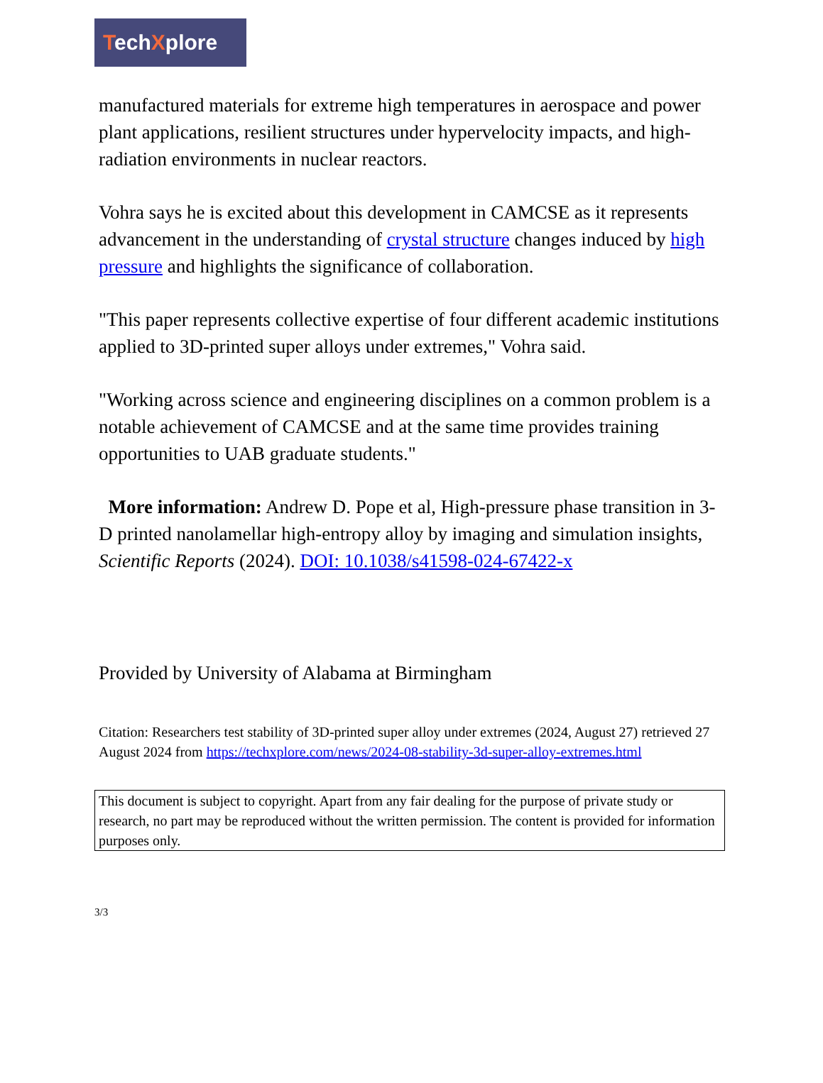TechXplore
manufactured materials for extreme high temperatures in aerospace and power plant applications, resilient structures under hypervelocity impacts, and high-radiation environments in nuclear reactors.
Vohra says he is excited about this development in CAMCSE as it represents advancement in the understanding of crystal structure changes induced by high pressure and highlights the significance of collaboration.
"This paper represents collective expertise of four different academic institutions applied to 3D-printed super alloys under extremes," Vohra said.
"Working across science and engineering disciplines on a common problem is a notable achievement of CAMCSE and at the same time provides training opportunities to UAB graduate students."
More information: Andrew D. Pope et al, High-pressure phase transition in 3-D printed nanolamellar high-entropy alloy by imaging and simulation insights, Scientific Reports (2024). DOI: 10.1038/s41598-024-67422-x
Provided by University of Alabama at Birmingham
Citation: Researchers test stability of 3D-printed super alloy under extremes (2024, August 27) retrieved 27 August 2024 from https://techxplore.com/news/2024-08-stability-3d-super-alloy-extremes.html
This document is subject to copyright. Apart from any fair dealing for the purpose of private study or research, no part may be reproduced without the written permission. The content is provided for information purposes only.
3/3